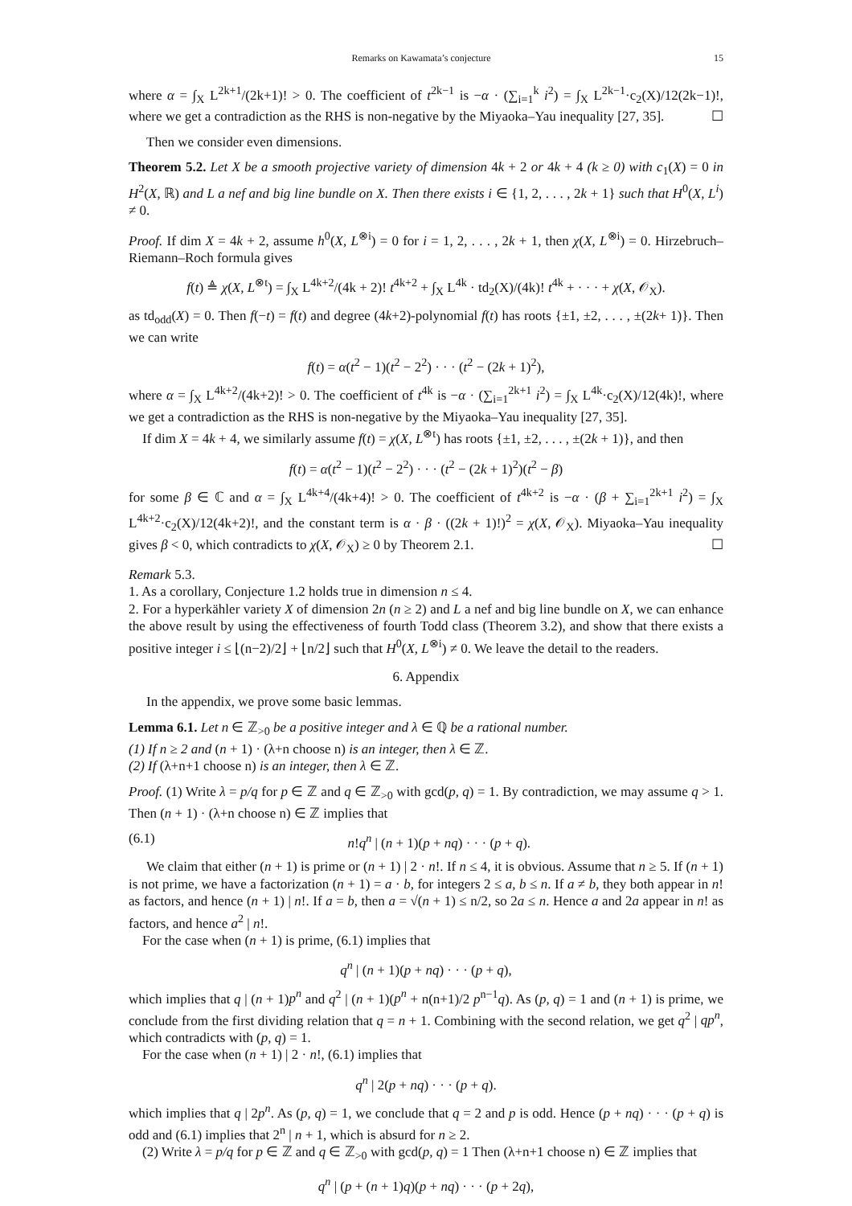Remarks on Kawamata’s conjecture 15
where α = ∫<sub>X</sub> L<sup>2k+1</sup>/(2k+1)! > 0. The coefficient of t<sup>2k−1</sup> is −α · (∑<sub>i=1</sub><sup>k</sup> i<sup>2</sup>) = ∫<sub>X</sub> L<sup>2k−1</sup>·c<sub>2</sub>(X)/12(2k−1)!, where we get a contradiction as the RHS is non-negative by the Miyaoka–Yau inequality [27, 35]. ☐
Then we consider even dimensions.
Theorem 5.2. Let X be a smooth projective variety of dimension 4k + 2 or 4k + 4 (k ≥ 0) with c<sub>1</sub>(X) = 0 in H<sup>2</sup>(X, ℝ) and L a nef and big line bundle on X. Then there exists i ∈ {1, 2, . . . , 2k + 1} such that H<sup>0</sup>(X, L<sup>i</sup>) ≠ 0.
Proof. If dim X = 4k + 2, assume h<sup>0</sup>(X, L<sup>⊗i</sup>) = 0 for i = 1, 2, . . . , 2k + 1, then χ(X, L<sup>⊗i</sup>) = 0. Hirzebruch–Riemann–Roch formula gives
f(t) ≜ χ(X, L<sup>⊗t</sup>) = ∫<sub>X</sub> L<sup>4k+2</sup>/(4k + 2)! t<sup>4k+2</sup> + ∫<sub>X</sub> L<sup>4k</sup> · td<sub>2</sub>(X)/(4k)! t<sup>4k</sup> + · · · + χ(X, 𝒪<sub>X</sub>).
as td<sub>odd</sub>(X) = 0. Then f(−t) = f(t) and degree (4k+2)-polynomial f(t) has roots {±1, ±2, . . . , ±(2k+ 1)}. Then we can write
f(t) = α(t<sup>2</sup> − 1)(t<sup>2</sup> − 2<sup>2</sup>) · · · (t<sup>2</sup> − (2k + 1)<sup>2</sup>),
where α = ∫<sub>X</sub> L<sup>4k+2</sup>/(4k+2)! > 0. The coefficient of t<sup>4k</sup> is −α · (∑<sub>i=1</sub><sup>2k+1</sup> i<sup>2</sup>) = ∫<sub>X</sub> L<sup>4k</sup>·c<sub>2</sub>(X)/12(4k)!, where we get a contradiction as the RHS is non-negative by the Miyaoka–Yau inequality [27, 35].
If dim X = 4k + 4, we similarly assume f(t) = χ(X, L<sup>⊗t</sup>) has roots {±1, ±2, . . . , ±(2k + 1)}, and then
f(t) = α(t<sup>2</sup> − 1)(t<sup>2</sup> − 2<sup>2</sup>) · · · (t<sup>2</sup> − (2k + 1)<sup>2</sup>)(t<sup>2</sup> − β)
for some β ∈ ℂ and α = ∫<sub>X</sub> L<sup>4k+4</sup>/(4k+4)! > 0. The coefficient of t<sup>4k+2</sup> is −α · (β + ∑<sub>i=1</sub><sup>2k+1</sup> i<sup>2</sup>) = ∫<sub>X</sub> L<sup>4k+2</sup>·c<sub>2</sub>(X)/12(4k+2)!, and the constant term is α · β · ((2k + 1)!)<sup>2</sup> = χ(X, 𝒪<sub>X</sub>). Miyaoka–Yau inequality gives β < 0, which contradicts to χ(X, 𝒪<sub>X</sub>) ≥ 0 by Theorem 2.1. ☐
Remark 5.3.
1. As a corollary, Conjecture 1.2 holds true in dimension n ≤ 4.
2. For a hyperkähler variety X of dimension 2n (n ≥ 2) and L a nef and big line bundle on X, we can enhance the above result by using the effectiveness of fourth Todd class (Theorem 3.2), and show that there exists a positive integer i ≤ ⌊(n−2)/2⌋ + ⌊n/2⌋ such that H<sup>0</sup>(X, L<sup>⊗i</sup>) ≠ 0. We leave the detail to the readers.
6. Appendix
In the appendix, we prove some basic lemmas.
Lemma 6.1. Let n ∈ ℤ<sub>>0</sub> be a positive integer and λ ∈ ℚ be a rational number.
(1) If n ≥ 2 and (n + 1) · (λ+n choose n) is an integer, then λ ∈ ℤ.
(2) If (λ+n+1 choose n) is an integer, then λ ∈ ℤ.
Proof. (1) Write λ = p/q for p ∈ ℤ and q ∈ ℤ<sub>>0</sub> with gcd(p, q) = 1. By contradiction, we may assume q > 1. Then (n + 1) · (λ+n choose n) ∈ ℤ implies that
(6.1) n!q<sup>n</sup> | (n + 1)(p + nq) · · · (p + q).
We claim that either (n + 1) is prime or (n + 1) | 2 · n!. If n ≤ 4, it is obvious. Assume that n ≥ 5. If (n + 1) is not prime, we have a factorization (n + 1) = a · b, for integers 2 ≤ a, b ≤ n. If a ≠ b, they both appear in n! as factors, and hence (n + 1) | n!. If a = b, then a = √(n + 1) ≤ n/2, so 2a ≤ n. Hence a and 2a appear in n! as factors, and hence a<sup>2</sup> | n!.
For the case when (n + 1) is prime, (6.1) implies that
q<sup>n</sup> | (n + 1)(p + nq) · · · (p + q),
which implies that q | (n + 1)p<sup>n</sup> and q<sup>2</sup> | (n + 1)(p<sup>n</sup> + n(n+1)/2 p<sup>n−1</sup>q). As (p, q) = 1 and (n + 1) is prime, we conclude from the first dividing relation that q = n + 1. Combining with the second relation, we get q<sup>2</sup> | qp<sup>n</sup>, which contradicts with (p, q) = 1.
For the case when (n + 1) | 2 · n!, (6.1) implies that
q<sup>n</sup> | 2(p + nq) · · · (p + q).
which implies that q | 2p<sup>n</sup>. As (p, q) = 1, we conclude that q = 2 and p is odd. Hence (p + nq) · · · (p + q) is odd and (6.1) implies that 2<sup>n</sup> | n + 1, which is absurd for n ≥ 2.
(2) Write λ = p/q for p ∈ ℤ and q ∈ ℤ<sub>>0</sub> with gcd(p, q) = 1 Then (λ+n+1 choose n) ∈ ℤ implies that
q<sup>n</sup> | (p + (n + 1)q)(p + nq) · · · (p + 2q),